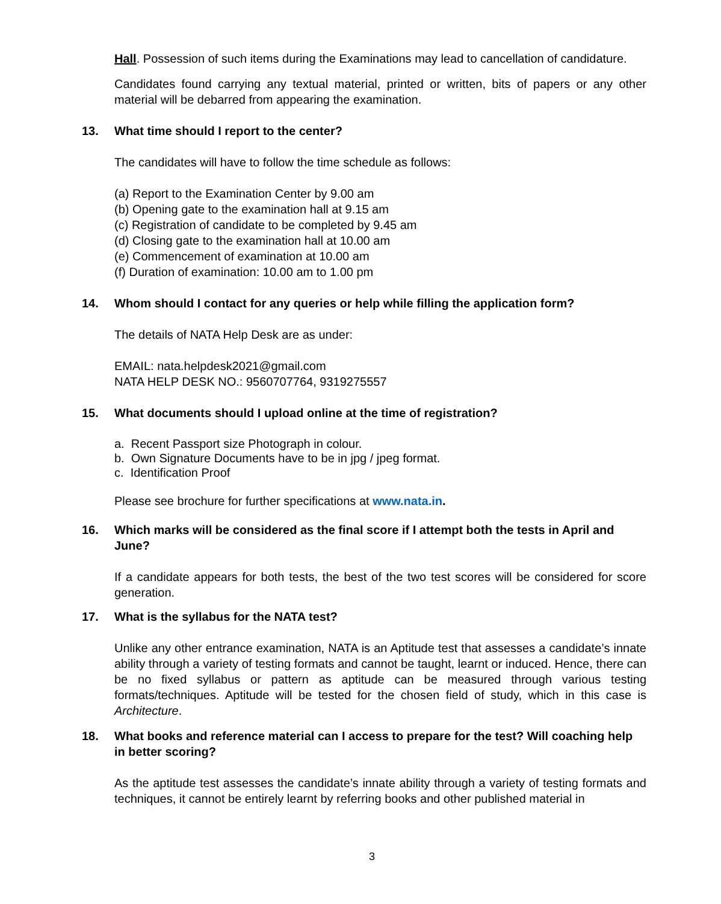Hall. Possession of such items during the Examinations may lead to cancellation of candidature.
Candidates found carrying any textual material, printed or written, bits of papers or any other material will be debarred from appearing the examination.
13. What time should I report to the center?
The candidates will have to follow the time schedule as follows:
(a) Report to the Examination Center by 9.00 am
(b) Opening gate to the examination hall at 9.15 am
(c) Registration of candidate to be completed by 9.45 am
(d) Closing gate to the examination hall at 10.00 am
(e) Commencement of examination at 10.00 am
(f) Duration of examination: 10.00 am to 1.00 pm
14. Whom should I contact for any queries or help while filling the application form?
The details of NATA Help Desk are as under:
EMAIL: nata.helpdesk2021@gmail.com
NATA HELP DESK NO.: 9560707764, 9319275557
15. What documents should I upload online at the time of registration?
a. Recent Passport size Photograph in colour.
b. Own Signature Documents have to be in jpg / jpeg format.
c. Identification Proof
Please see brochure for further specifications at www.nata.in.
16. Which marks will be considered as the final score if I attempt both the tests in April and June?
If a candidate appears for both tests, the best of the two test scores will be considered for score generation.
17. What is the syllabus for the NATA test?
Unlike any other entrance examination, NATA is an Aptitude test that assesses a candidate’s innate ability through a variety of testing formats and cannot be taught, learnt or induced. Hence, there can be no fixed syllabus or pattern as aptitude can be measured through various testing formats/techniques. Aptitude will be tested for the chosen field of study, which in this case is Architecture.
18. What books and reference material can I access to prepare for the test? Will coaching help in better scoring?
As the aptitude test assesses the candidate’s innate ability through a variety of testing formats and techniques, it cannot be entirely learnt by referring books and other published material in
3